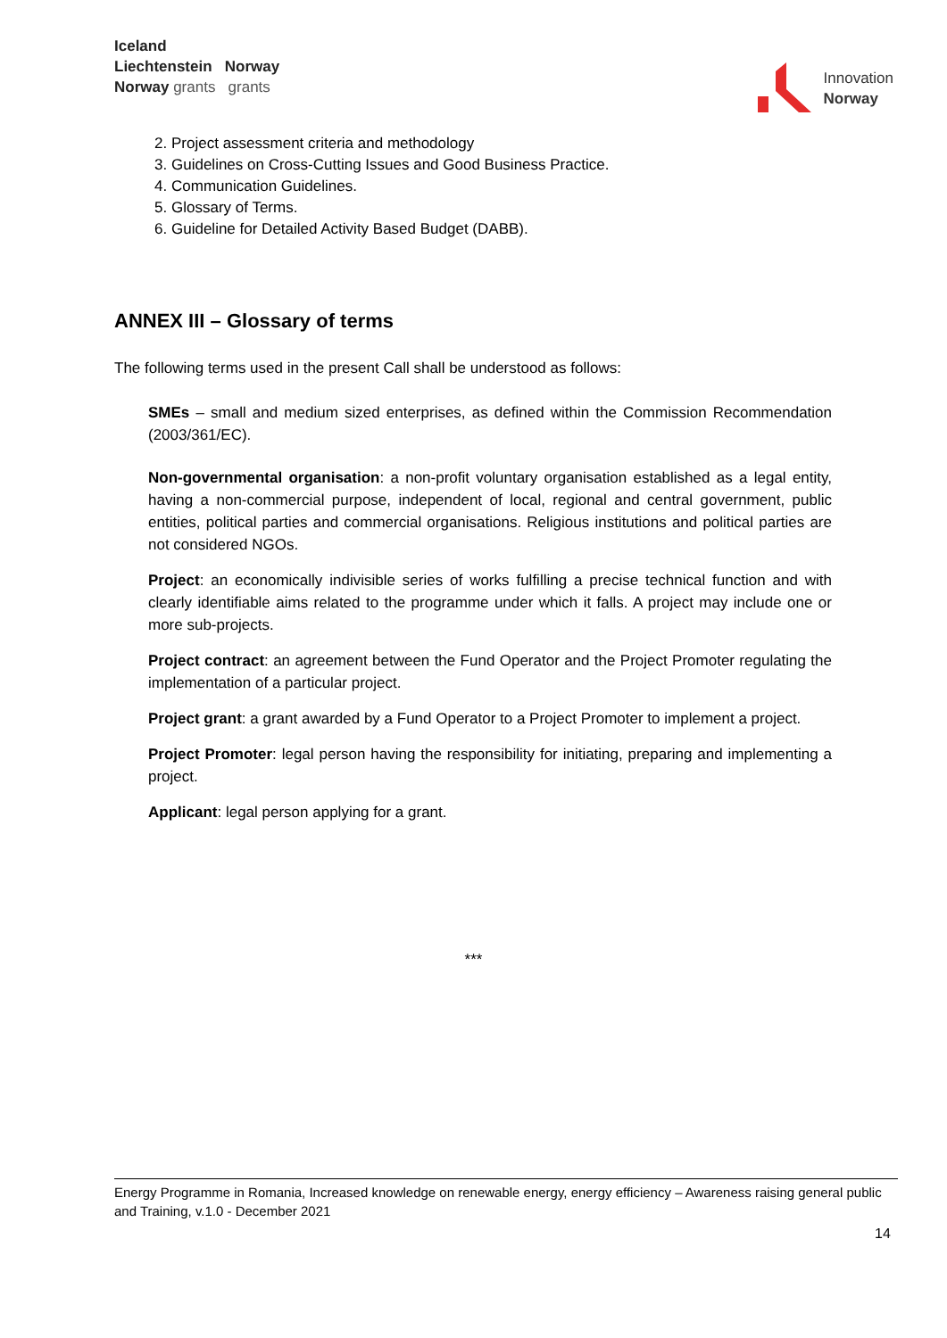Iceland
Liechtenstein Norway
Norway grants grants
Innovation
Norway
2. Project assessment criteria and methodology
3. Guidelines on Cross-Cutting Issues and Good Business Practice.
4. Communication Guidelines.
5. Glossary of Terms.
6. Guideline for Detailed Activity Based Budget (DABB).
ANNEX III – Glossary of terms
The following terms used in the present Call shall be understood as follows:
SMEs – small and medium sized enterprises, as defined within the Commission Recommendation (2003/361/EC).
Non-governmental organisation: a non-profit voluntary organisation established as a legal entity, having a non-commercial purpose, independent of local, regional and central government, public entities, political parties and commercial organisations. Religious institutions and political parties are not considered NGOs.
Project: an economically indivisible series of works fulfilling a precise technical function and with clearly identifiable aims related to the programme under which it falls. A project may include one or more sub-projects.
Project contract: an agreement between the Fund Operator and the Project Promoter regulating the implementation of a particular project.
Project grant: a grant awarded by a Fund Operator to a Project Promoter to implement a project.
Project Promoter: legal person having the responsibility for initiating, preparing and implementing a project.
Applicant: legal person applying for a grant.
***
Energy Programme in Romania, Increased knowledge on renewable energy, energy efficiency – Awareness raising general public and Training, v.1.0 - December 2021
14